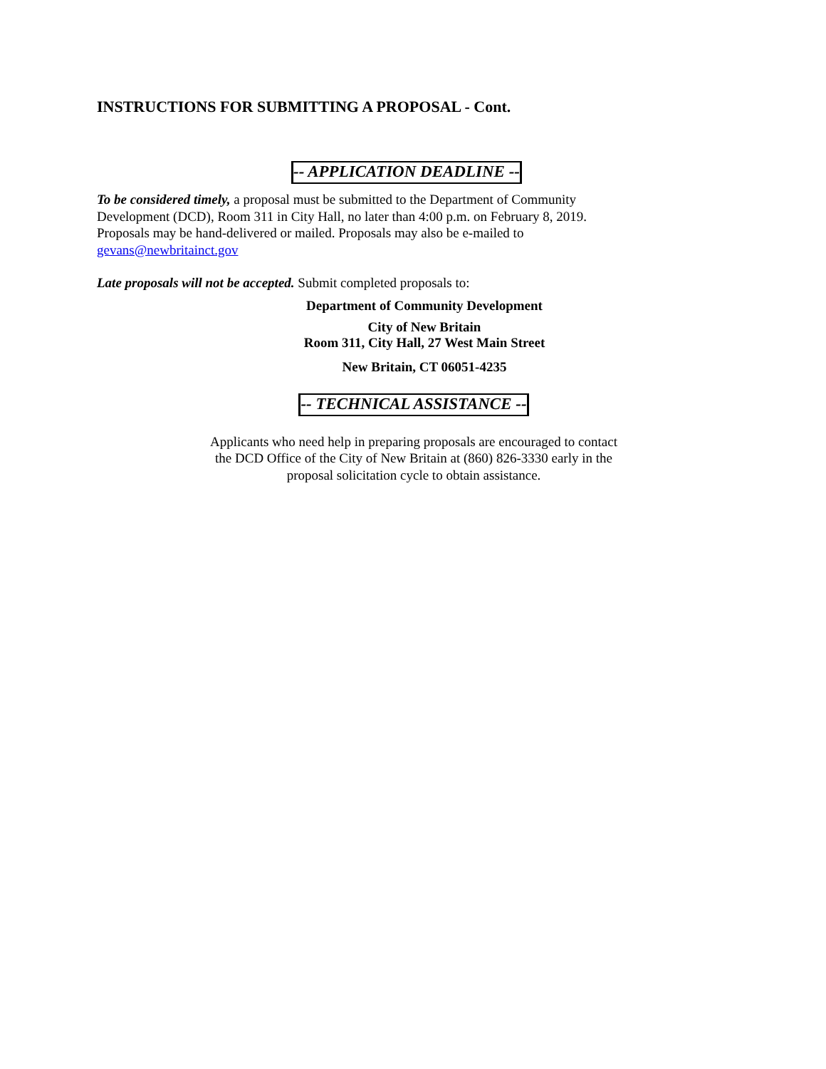INSTRUCTIONS FOR SUBMITTING A PROPOSAL - Cont.
-- APPLICATION DEADLINE --
To be considered timely, a proposal must be submitted to the Department of Community Development (DCD), Room 311 in City Hall, no later than 4:00 p.m. on February 8, 2019. Proposals may be hand-delivered or mailed. Proposals may also be e-mailed to gevans@newbritainct.gov
Late proposals will not be accepted. Submit completed proposals to:
Department of Community Development
City of New Britain
Room 311, City Hall, 27 West Main Street
New Britain, CT 06051-4235
-- TECHNICAL ASSISTANCE --
Applicants who need help in preparing proposals are encouraged to contact the DCD Office of the City of New Britain at (860) 826-3330 early in the proposal solicitation cycle to obtain assistance.